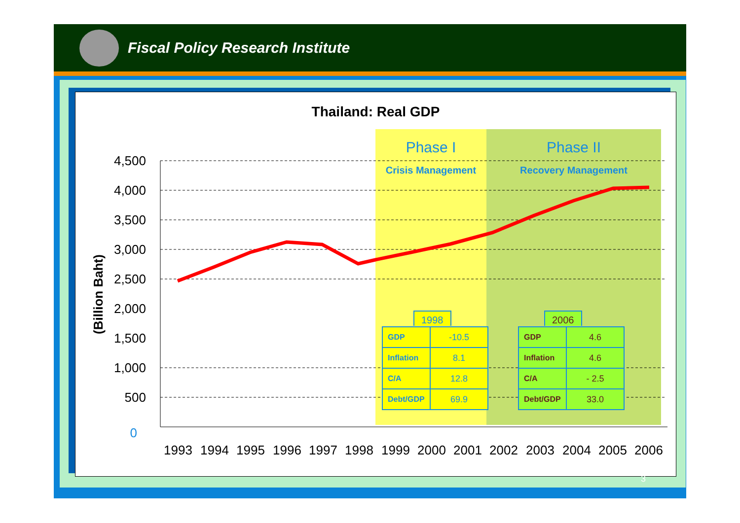Fiscal Policy Research Institute
Thailand: Real GDP
4,500
4,000
3,500
3,000
2,500
2,000
1,500
1,000
500
0
(Billion Baht)
1993
1994
1995
1996
1997
1998
1999
2000
2001
2002
2003
2004
2005
2006
Phase I
Crisis Management
Phase II
Recovery Management
1998
| GDP | -10.5 |
| Inflation | 8.1 |
| C/A | 12.8 |
| Debt/GDP | 69.9 |
2006
| GDP | 4.6 |
| Inflation | 4.6 |
| C/A | - 2.5 |
| Debt/GDP | 33.0 |
3